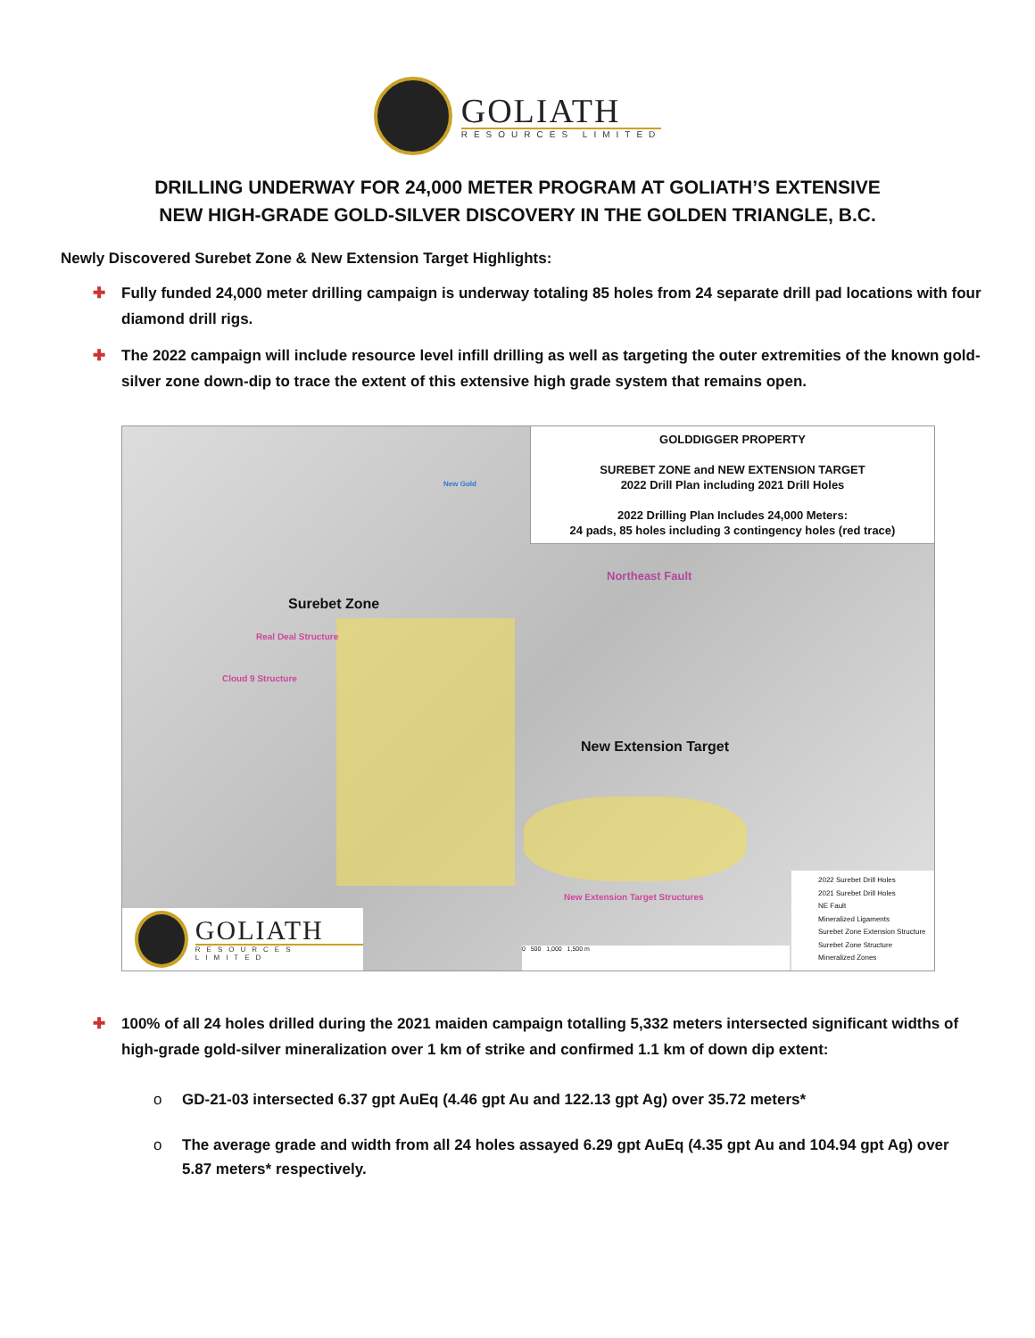GOLIATH
RESOURCES LIMITED
DRILLING UNDERWAY FOR 24,000 METER PROGRAM AT GOLIATH’S EXTENSIVE
NEW HIGH-GRADE GOLD-SILVER DISCOVERY IN THE GOLDEN TRIANGLE, B.C.
Newly Discovered Surebet Zone & New Extension Target Highlights:
✚ Fully funded 24,000 meter drilling campaign is underway totaling 85 holes from 24 separate drill pad locations with four diamond drill rigs.
✚ The 2022 campaign will include resource level infill drilling as well as targeting the outer extremities of the known gold- silver zone down-dip to trace the extent of this extensive high grade system that remains open.
GOLDDIGGER PROPERTY
SUREBET ZONE and NEW EXTENSION TARGET
2022 Drill Plan including 2021 Drill Holes
2022 Drilling Plan Includes 24,000 Meters:
24 pads, 85 holes including 3 contingency holes (red trace)
New Gold
Northeast Fault
Surebet Zone
Real Deal Structure
Cloud 9 Structure
New Extension Target
New Extension Target Structures
GOLIATH
RESOURCES LIMITED
0 500 1,000 1,500 m
2022 Surebet Drill Holes
2021 Surebet Drill Holes
NE Fault
Mineralized Ligaments
Surebet Zone Extension Structure
Surebet Zone Structure
Mineralized Zones
✚ 100% of all 24 holes drilled during the 2021 maiden campaign totalling 5,332 meters intersected significant widths of high-grade gold-silver mineralization over 1 km of strike and confirmed 1.1 km of down dip extent:
o GD-21-03 intersected 6.37 gpt AuEq (4.46 gpt Au and 122.13 gpt Ag) over 35.72 meters*
o The average grade and width from all 24 holes assayed 6.29 gpt AuEq (4.35 gpt Au and 104.94 gpt Ag) over 5.87 meters* respectively.